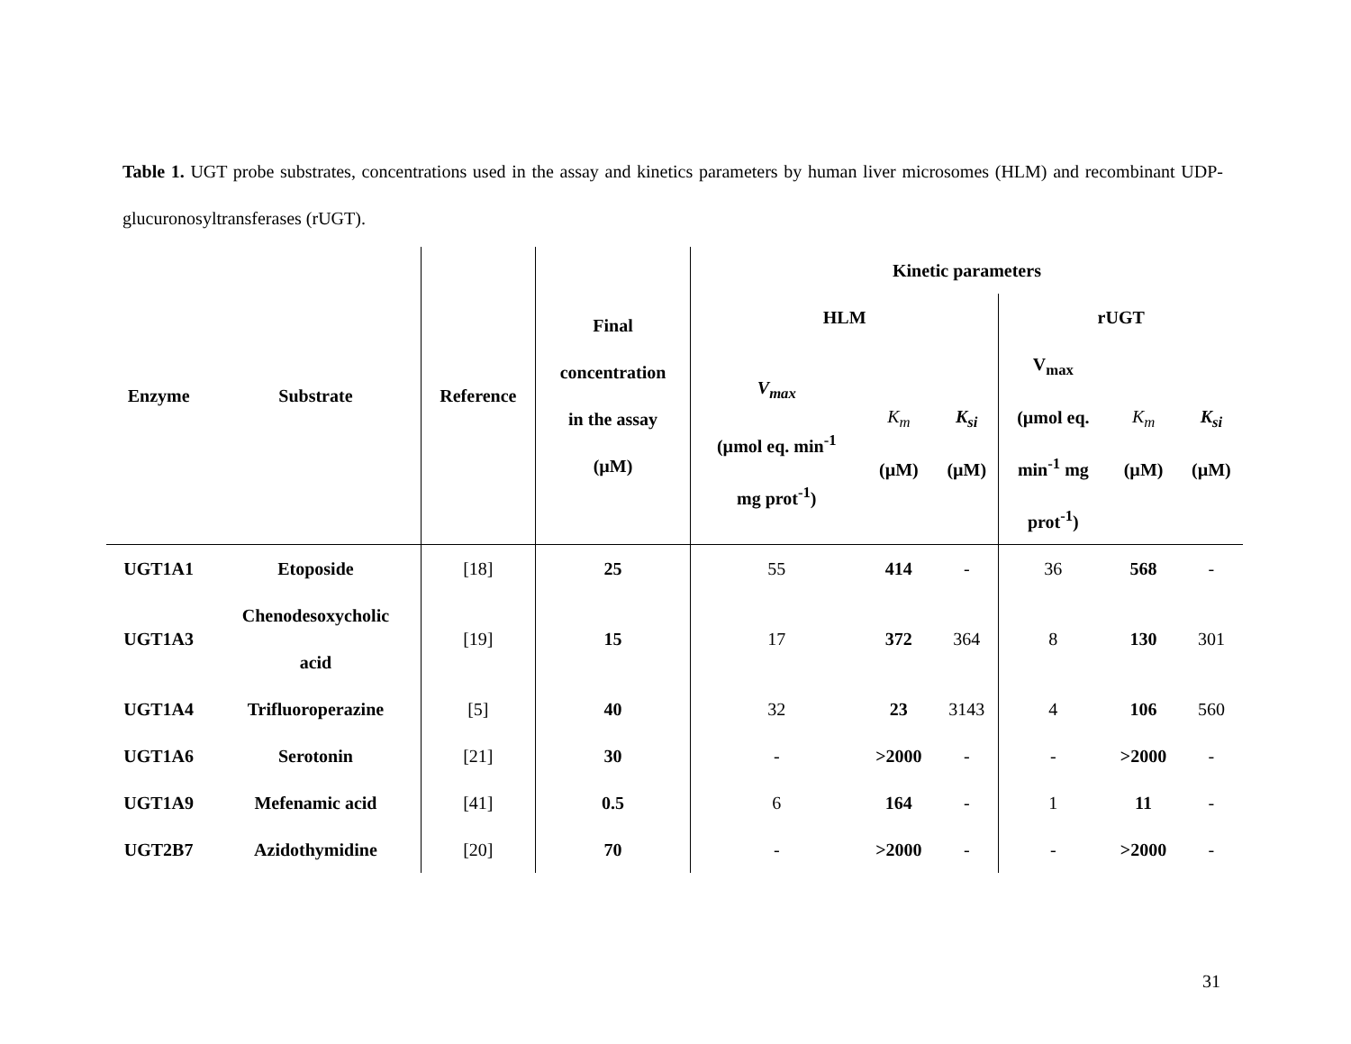Table 1. UGT probe substrates, concentrations used in the assay and kinetics parameters by human liver microsomes (HLM) and recombinant UDP-glucuronosyltransferases (rUGT).
| Enzyme | Substrate | Reference | Final concentration in the assay (µM) | Kinetic parameters | | | | | |
| --- | --- | --- | --- | --- | --- | --- | --- | --- | --- |
| | | | | HLM | | | rUGT | | |
| | | | | V<sub>max</sub> (µmol eq. min<sup>-1</sup> mg prot<sup>-1</sup>) | K<sub>m</sub> (µM) | K<sub>si</sub> (µM) | V<sub>max</sub> (µmol eq. min<sup>-1</sup> mg prot<sup>-1</sup>) | K<sub>m</sub> (µM) | K<sub>si</sub> (µM) |
| UGT1A1 | Etoposide | [18] | 25 | 55 | 414 | - | 36 | 568 | - |
| UGT1A3 | Chenodesoxycholic acid | [19] | 15 | 17 | 372 | 364 | 8 | 130 | 301 |
| UGT1A4 | Trifluoroperazine | [5] | 40 | 32 | 23 | 3143 | 4 | 106 | 560 |
| UGT1A6 | Serotonin | [21] | 30 | - | >2000 | - | - | >2000 | - |
| UGT1A9 | Mefenamic acid | [41] | 0.5 | 6 | 164 | - | 1 | 11 | - |
| UGT2B7 | Azidothymidine | [20] | 70 | - | >2000 | - | - | >2000 | - |
31